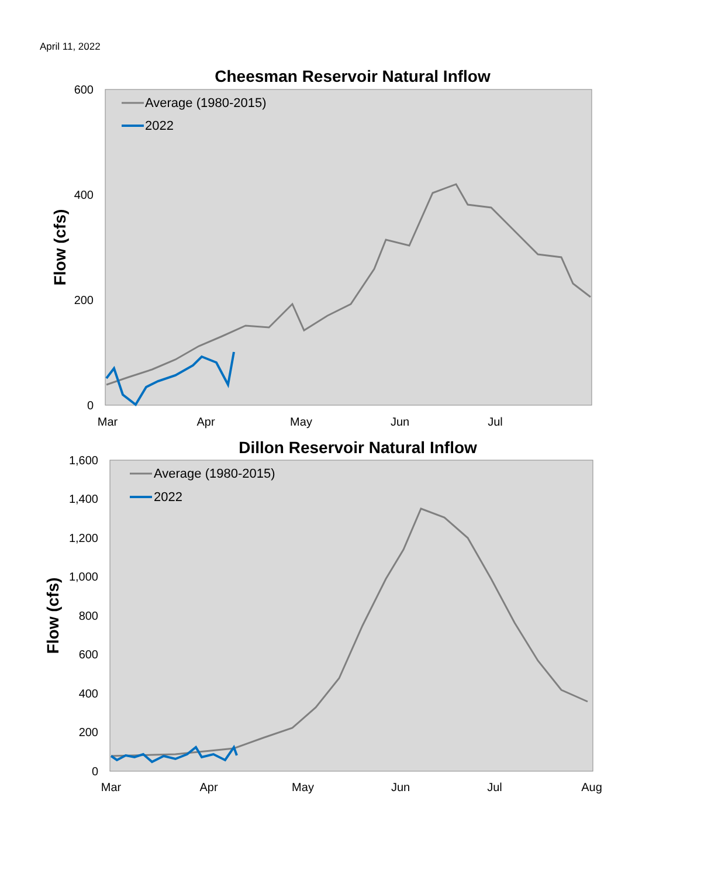April 11, 2022
Cheesman Reservoir Natural Inflow
600
400
200
0
Mar
Apr
May
Jun
Jul
Flow (cfs)
Average (1980-2015)
2022
Dillon Reservoir Natural Inflow
1,600
1,400
1,200
1,000
800
600
400
200
0
Mar
Apr
May
Jun
Jul
Aug
Flow (cfs)
Average (1980-2015)
2022